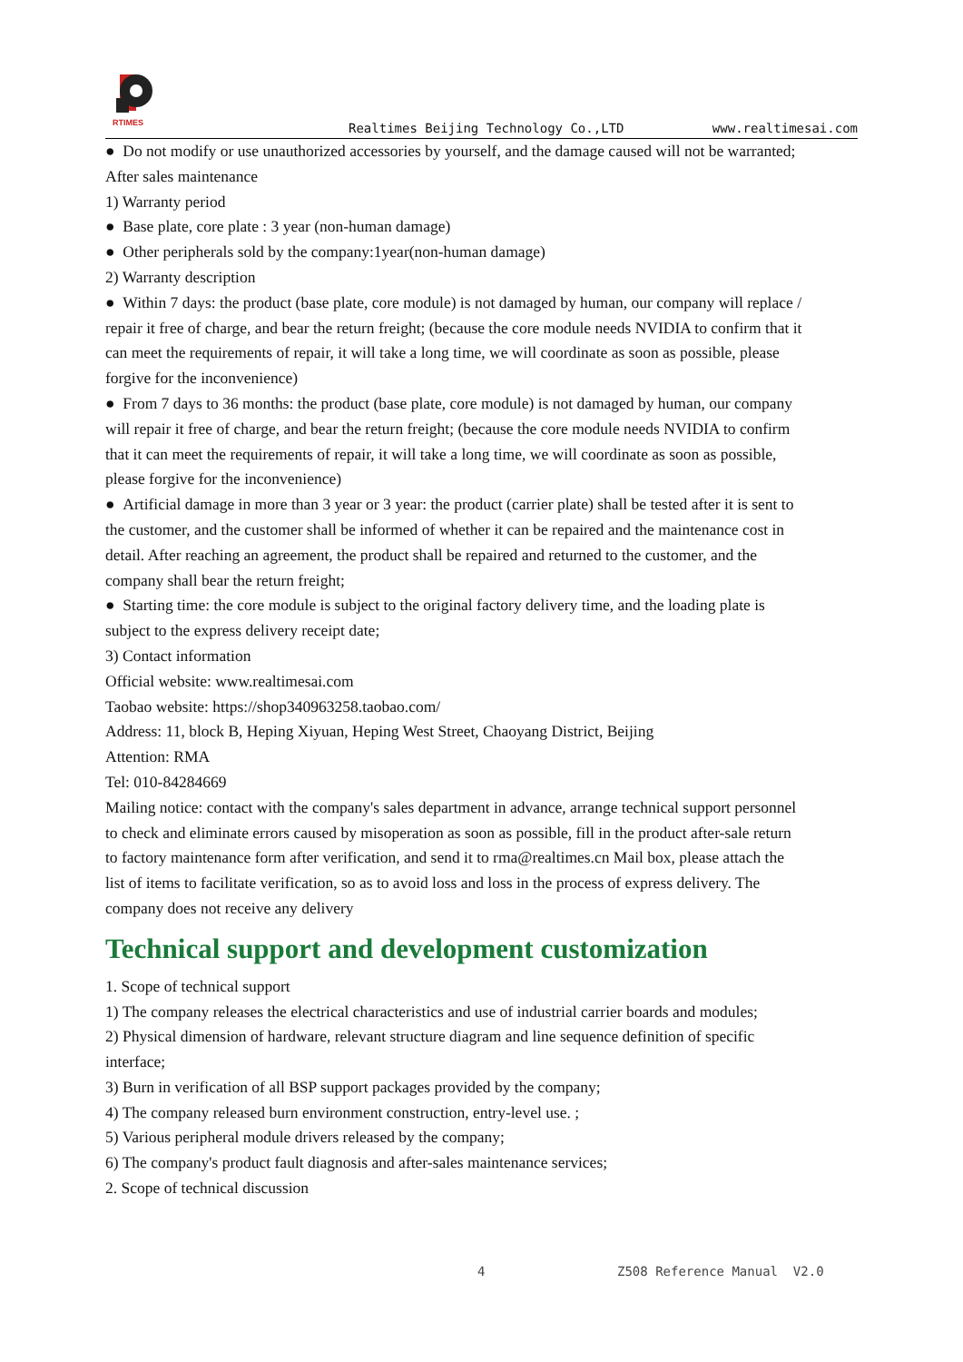RTIMES
Realtimes Beijing Technology Co.,LTD www.realtimesai.com
● Do not modify or use unauthorized accessories by yourself, and the damage caused will not be warranted;
After sales maintenance
1) Warranty period
● Base plate, core plate : 3 year (non-human damage)
● Other peripherals sold by the company:1year(non-human damage)
2) Warranty description
● Within 7 days: the product (base plate, core module) is not damaged by human, our company will replace / repair it free of charge, and bear the return freight; (because the core module needs NVIDIA to confirm that it can meet the requirements of repair, it will take a long time, we will coordinate as soon as possible, please forgive for the inconvenience)
● From 7 days to 36 months: the product (base plate, core module) is not damaged by human, our company will repair it free of charge, and bear the return freight; (because the core module needs NVIDIA to confirm that it can meet the requirements of repair, it will take a long time, we will coordinate as soon as possible, please forgive for the inconvenience)
● Artificial damage in more than 3 year or 3 year: the product (carrier plate) shall be tested after it is sent to the customer, and the customer shall be informed of whether it can be repaired and the maintenance cost in detail. After reaching an agreement, the product shall be repaired and returned to the customer, and the company shall bear the return freight;
● Starting time: the core module is subject to the original factory delivery time, and the loading plate is subject to the express delivery receipt date;
3) Contact information
Official website: www.realtimesai.com
Taobao website: https://shop340963258.taobao.com/
Address: 11, block B, Heping Xiyuan, Heping West Street, Chaoyang District, Beijing
Attention: RMA
Tel: 010-84284669
Mailing notice: contact with the company's sales department in advance, arrange technical support personnel to check and eliminate errors caused by misoperation as soon as possible, fill in the product after-sale return to factory maintenance form after verification, and send it to rma@realtimes.cn Mail box, please attach the list of items to facilitate verification, so as to avoid loss and loss in the process of express delivery. The company does not receive any delivery
Technical support and development customization
1. Scope of technical support
1) The company releases the electrical characteristics and use of industrial carrier boards and modules;
2) Physical dimension of hardware, relevant structure diagram and line sequence definition of specific interface;
3) Burn in verification of all BSP support packages provided by the company;
4) The company released burn environment construction, entry-level use. ;
5) Various peripheral module drivers released by the company;
6) The company's product fault diagnosis and after-sales maintenance services;
2. Scope of technical discussion
4 Z508 Reference Manual V2.0